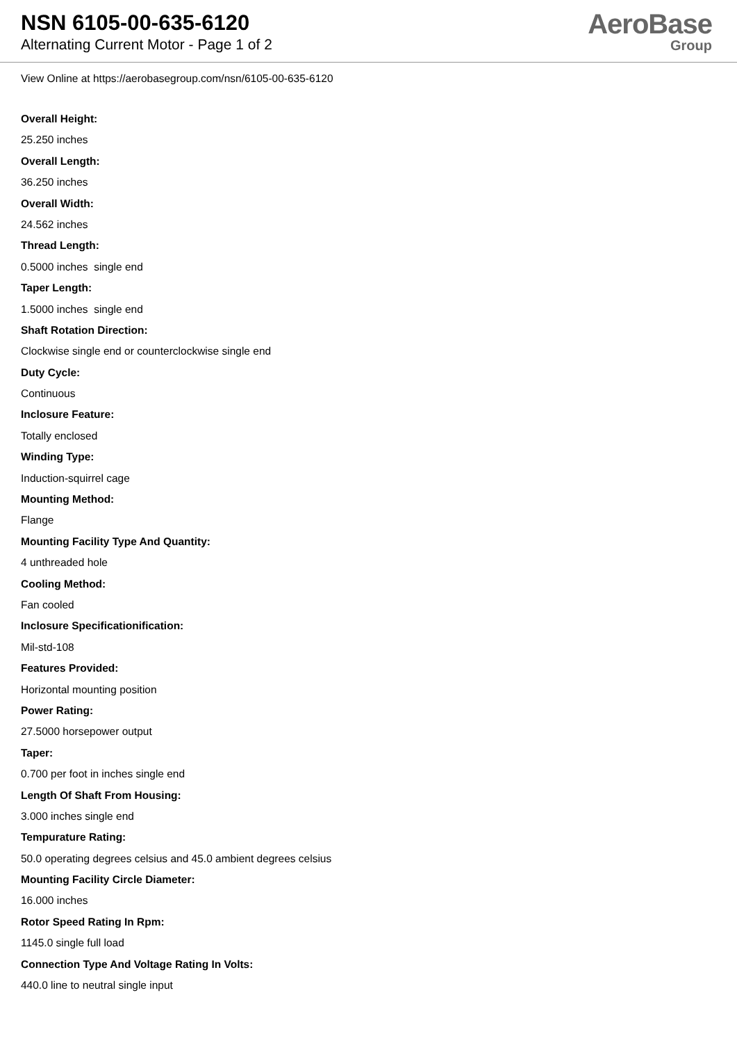NSN 6105-00-635-6120
Alternating Current Motor - Page 1 of 2
AeroBase
Group
View Online at https://aerobasegroup.com/nsn/6105-00-635-6120
Overall Height:
25.250 inches
Overall Length:
36.250 inches
Overall Width:
24.562 inches
Thread Length:
0.5000 inches single end
Taper Length:
1.5000 inches single end
Shaft Rotation Direction:
Clockwise single end or counterclockwise single end
Duty Cycle:
Continuous
Inclosure Feature:
Totally enclosed
Winding Type:
Induction-squirrel cage
Mounting Method:
Flange
Mounting Facility Type And Quantity:
4 unthreaded hole
Cooling Method:
Fan cooled
Inclosure Specificationification:
Mil-std-108
Features Provided:
Horizontal mounting position
Power Rating:
27.5000 horsepower output
Taper:
0.700 per foot in inches single end
Length Of Shaft From Housing:
3.000 inches single end
Tempurature Rating:
50.0 operating degrees celsius and 45.0 ambient degrees celsius
Mounting Facility Circle Diameter:
16.000 inches
Rotor Speed Rating In Rpm:
1145.0 single full load
Connection Type And Voltage Rating In Volts:
440.0 line to neutral single input